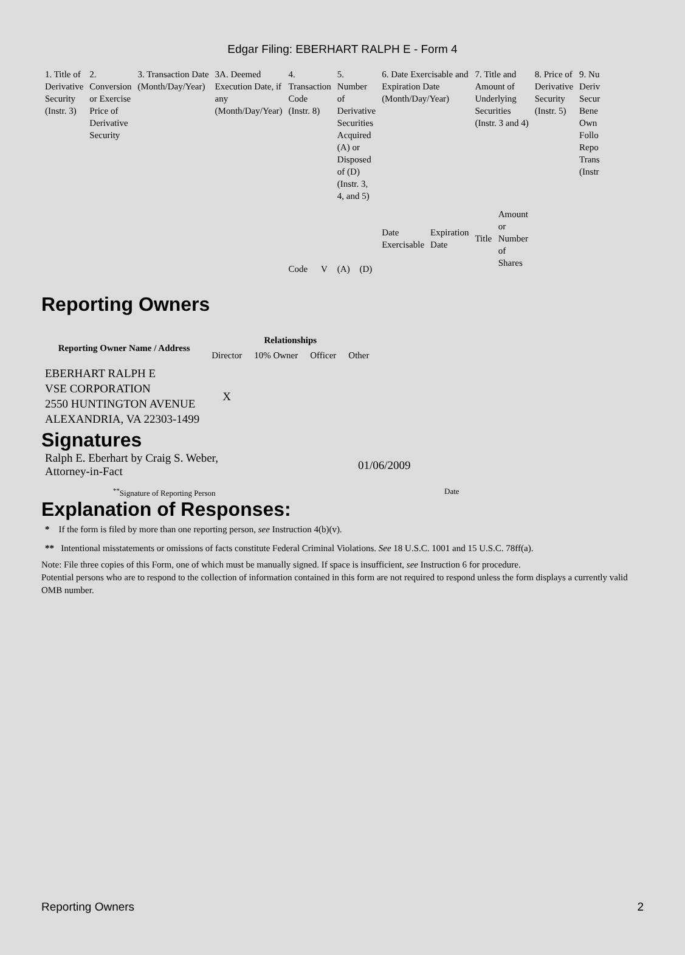Edgar Filing: EBERHART RALPH E - Form 4
| 1. Title of Derivative Security (Instr. 3) | 2. Conversion or Exercise Price of Derivative Security | 3. Transaction Date (Month/Day/Year) | 3A. Deemed Execution Date, if any (Month/Day/Year) | 4. Transaction Code (Instr. 8) | | 5. Number of Derivative Securities Acquired (A) or Disposed of (D) (Instr. 3, 4, and 5) | | 6. Date Exercisable and Expiration Date (Month/Day/Year) | | 7. Title and Amount of Underlying Securities (Instr. 3 and 4) | | 8. Price of Derivative Security (Instr. 5) | 9. Nu Deriv Secur Bene Own Follo Repo Trans (Instr |
| | | | | Code | V | (A) | (D) | Date Exercisable | Expiration Date | Title | Amount or Number of Shares | | |
Reporting Owners
| Reporting Owner Name / Address | Relationships | | | |
| --- | --- | --- | --- | --- |
| | Director | 10% Owner | Officer | Other |
| EBERHART RALPH E VSE CORPORATION 2550 HUNTINGTON AVENUE ALEXANDRIA, VA 22303-1499 | X | | | |
Signatures
Ralph E. Eberhart by Craig S. Weber,
Attorney-in-Fact
01/06/2009
<sup>**</sup> Signature of Reporting Person Date
Explanation of Responses:
* If the form is filed by more than one reporting person, see Instruction 4(b)(v).
** Intentional misstatements or omissions of facts constitute Federal Criminal Violations. See 18 U.S.C. 1001 and 15 U.S.C. 78ff(a).
Note: File three copies of this Form, one of which must be manually signed. If space is insufficient, see Instruction 6 for procedure.
Potential persons who are to respond to the collection of information contained in this form are not required to respond unless the form displays a currently valid OMB number.
Reporting Owners 2